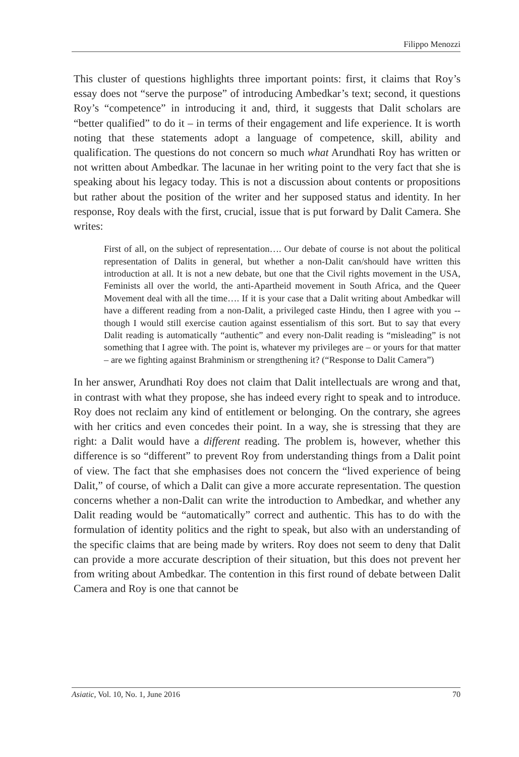Filippo Menozzi
This cluster of questions highlights three important points: first, it claims that Roy’s essay does not “serve the purpose” of introducing Ambedkar’s text; second, it questions Roy’s “competence” in introducing it and, third, it suggests that Dalit scholars are “better qualified” to do it – in terms of their engagement and life experience. It is worth noting that these statements adopt a language of competence, skill, ability and qualification. The questions do not concern so much what Arundhati Roy has written or not written about Ambedkar. The lacunae in her writing point to the very fact that she is speaking about his legacy today. This is not a discussion about contents or propositions but rather about the position of the writer and her supposed status and identity. In her response, Roy deals with the first, crucial, issue that is put forward by Dalit Camera. She writes:
First of all, on the subject of representation…. Our debate of course is not about the political representation of Dalits in general, but whether a non-Dalit can/should have written this introduction at all. It is not a new debate, but one that the Civil rights movement in the USA, Feminists all over the world, the anti-Apartheid movement in South Africa, and the Queer Movement deal with all the time…. If it is your case that a Dalit writing about Ambedkar will have a different reading from a non-Dalit, a privileged caste Hindu, then I agree with you -- though I would still exercise caution against essentialism of this sort. But to say that every Dalit reading is automatically “authentic” and every non-Dalit reading is “misleading” is not something that I agree with. The point is, whatever my privileges are – or yours for that matter – are we fighting against Brahminism or strengthening it? (“Response to Dalit Camera”)
In her answer, Arundhati Roy does not claim that Dalit intellectuals are wrong and that, in contrast with what they propose, she has indeed every right to speak and to introduce. Roy does not reclaim any kind of entitlement or belonging. On the contrary, she agrees with her critics and even concedes their point. In a way, she is stressing that they are right: a Dalit would have a different reading. The problem is, however, whether this difference is so “different” to prevent Roy from understanding things from a Dalit point of view. The fact that she emphasises does not concern the “lived experience of being Dalit,” of course, of which a Dalit can give a more accurate representation. The question concerns whether a non-Dalit can write the introduction to Ambedkar, and whether any Dalit reading would be “automatically” correct and authentic. This has to do with the formulation of identity politics and the right to speak, but also with an understanding of the specific claims that are being made by writers. Roy does not seem to deny that Dalit can provide a more accurate description of their situation, but this does not prevent her from writing about Ambedkar. The contention in this first round of debate between Dalit Camera and Roy is one that cannot be
Asiatic, Vol. 10, No. 1, June 2016 70